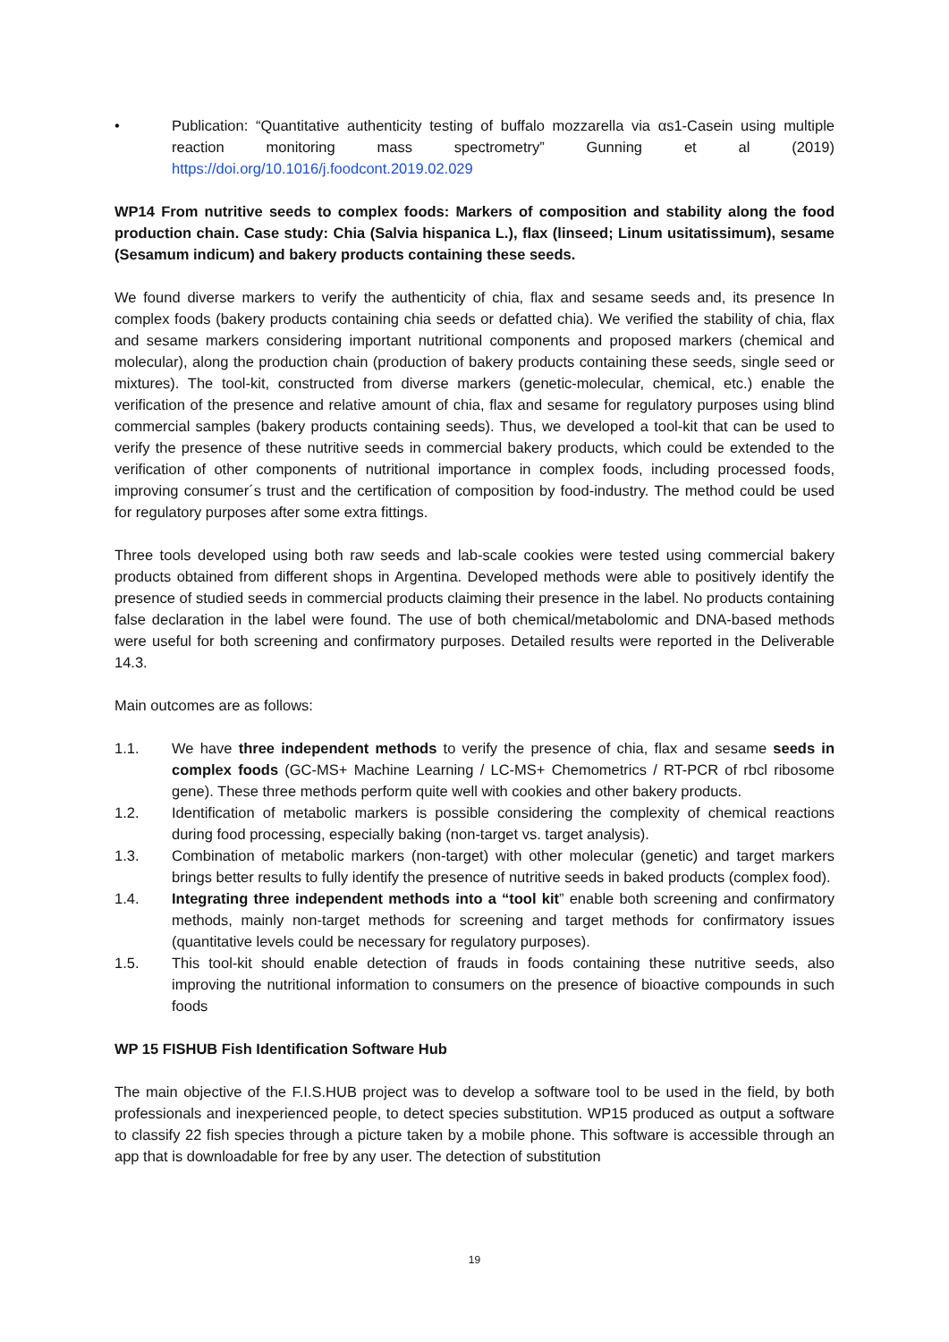• Publication: “Quantitative authenticity testing of buffalo mozzarella via αs1-Casein using multiple reaction monitoring mass spectrometry” Gunning et al (2019) https://doi.org/10.1016/j.foodcont.2019.02.029
WP14 From nutritive seeds to complex foods: Markers of composition and stability along the food production chain. Case study: Chia (Salvia hispanica L.), flax (linseed; Linum usitatissimum), sesame (Sesamum indicum) and bakery products containing these seeds.
We found diverse markers to verify the authenticity of chia, flax and sesame seeds and, its presence In complex foods (bakery products containing chia seeds or defatted chia). We verified the stability of chia, flax and sesame markers considering important nutritional components and proposed markers (chemical and molecular), along the production chain (production of bakery products containing these seeds, single seed or mixtures). The tool-kit, constructed from diverse markers (genetic-molecular, chemical, etc.) enable the verification of the presence and relative amount of chia, flax and sesame for regulatory purposes using blind commercial samples (bakery products containing seeds). Thus, we developed a tool-kit that can be used to verify the presence of these nutritive seeds in commercial bakery products, which could be extended to the verification of other components of nutritional importance in complex foods, including processed foods, improving consumer´s trust and the certification of composition by food-industry. The method could be used for regulatory purposes after some extra fittings.
Three tools developed using both raw seeds and lab-scale cookies were tested using commercial bakery products obtained from different shops in Argentina. Developed methods were able to positively identify the presence of studied seeds in commercial products claiming their presence in the label. No products containing false declaration in the label were found. The use of both chemical/metabolomic and DNA-based methods were useful for both screening and confirmatory purposes. Detailed results were reported in the Deliverable 14.3.
Main outcomes are as follows:
1.1. We have three independent methods to verify the presence of chia, flax and sesame seeds in complex foods (GC-MS+ Machine Learning / LC-MS+ Chemometrics / RT-PCR of rbcl ribosome gene). These three methods perform quite well with cookies and other bakery products.
1.2. Identification of metabolic markers is possible considering the complexity of chemical reactions during food processing, especially baking (non-target vs. target analysis).
1.3. Combination of metabolic markers (non-target) with other molecular (genetic) and target markers brings better results to fully identify the presence of nutritive seeds in baked products (complex food).
1.4. Integrating three independent methods into a “tool kit” enable both screening and confirmatory methods, mainly non-target methods for screening and target methods for confirmatory issues (quantitative levels could be necessary for regulatory purposes).
1.5. This tool-kit should enable detection of frauds in foods containing these nutritive seeds, also improving the nutritional information to consumers on the presence of bioactive compounds in such foods
WP 15 FISHUB Fish Identification Software Hub
The main objective of the F.I.S.HUB project was to develop a software tool to be used in the field, by both professionals and inexperienced people, to detect species substitution. WP15 produced as output a software to classify 22 fish species through a picture taken by a mobile phone. This software is accessible through an app that is downloadable for free by any user. The detection of substitution
19